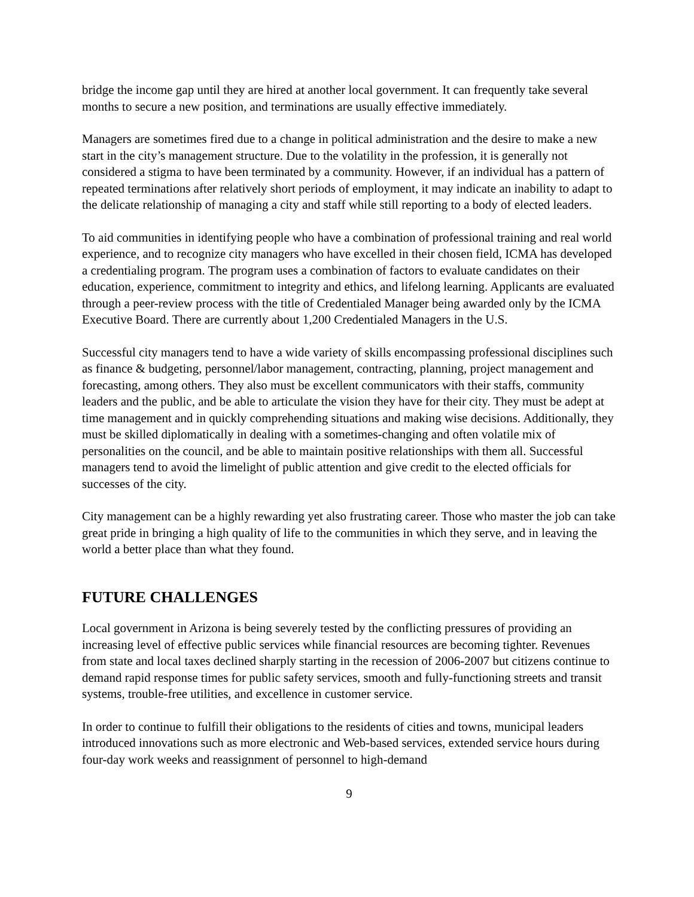bridge the income gap until they are hired at another local government. It can frequently take several months to secure a new position, and terminations are usually effective immediately.
Managers are sometimes fired due to a change in political administration and the desire to make a new start in the city’s management structure. Due to the volatility in the profession, it is generally not considered a stigma to have been terminated by a community. However, if an individual has a pattern of repeated terminations after relatively short periods of employment, it may indicate an inability to adapt to the delicate relationship of managing a city and staff while still reporting to a body of elected leaders.
To aid communities in identifying people who have a combination of professional training and real world experience, and to recognize city managers who have excelled in their chosen field, ICMA has developed a credentialing program. The program uses a combination of factors to evaluate candidates on their education, experience, commitment to integrity and ethics, and lifelong learning. Applicants are evaluated through a peer-review process with the title of Credentialed Manager being awarded only by the ICMA Executive Board. There are currently about 1,200 Credentialed Managers in the U.S.
Successful city managers tend to have a wide variety of skills encompassing professional disciplines such as finance & budgeting, personnel/labor management, contracting, planning, project management and forecasting, among others. They also must be excellent communicators with their staffs, community leaders and the public, and be able to articulate the vision they have for their city. They must be adept at time management and in quickly comprehending situations and making wise decisions. Additionally, they must be skilled diplomatically in dealing with a sometimes-changing and often volatile mix of personalities on the council, and be able to maintain positive relationships with them all. Successful managers tend to avoid the limelight of public attention and give credit to the elected officials for successes of the city.
City management can be a highly rewarding yet also frustrating career. Those who master the job can take great pride in bringing a high quality of life to the communities in which they serve, and in leaving the world a better place than what they found.
FUTURE CHALLENGES
Local government in Arizona is being severely tested by the conflicting pressures of providing an increasing level of effective public services while financial resources are becoming tighter. Revenues from state and local taxes declined sharply starting in the recession of 2006-2007 but citizens continue to demand rapid response times for public safety services, smooth and fully-functioning streets and transit systems, trouble-free utilities, and excellence in customer service.
In order to continue to fulfill their obligations to the residents of cities and towns, municipal leaders introduced innovations such as more electronic and Web-based services, extended service hours during four-day work weeks and reassignment of personnel to high-demand
9